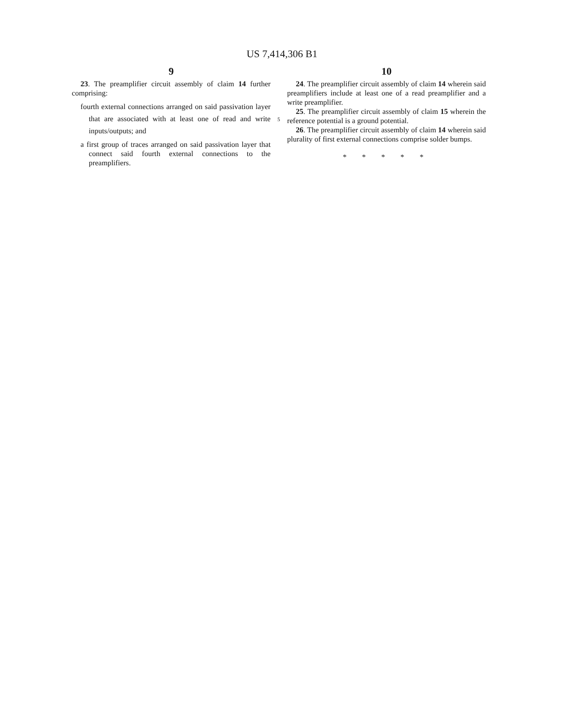US 7,414,306 B1
9
23. The preamplifier circuit assembly of claim 14 further comprising:
fourth external connections arranged on said passivation layer that are associated with at least one of read and write inputs/outputs; and
a first group of traces arranged on said passivation layer that connect said fourth external connections to the preamplifiers.
5
10
24. The preamplifier circuit assembly of claim 14 wherein said preamplifiers include at least one of a read preamplifier and a write preamplifier.
25. The preamplifier circuit assembly of claim 15 wherein the reference potential is a ground potential.
26. The preamplifier circuit assembly of claim 14 wherein said plurality of first external connections comprise solder bumps.
* * * * *